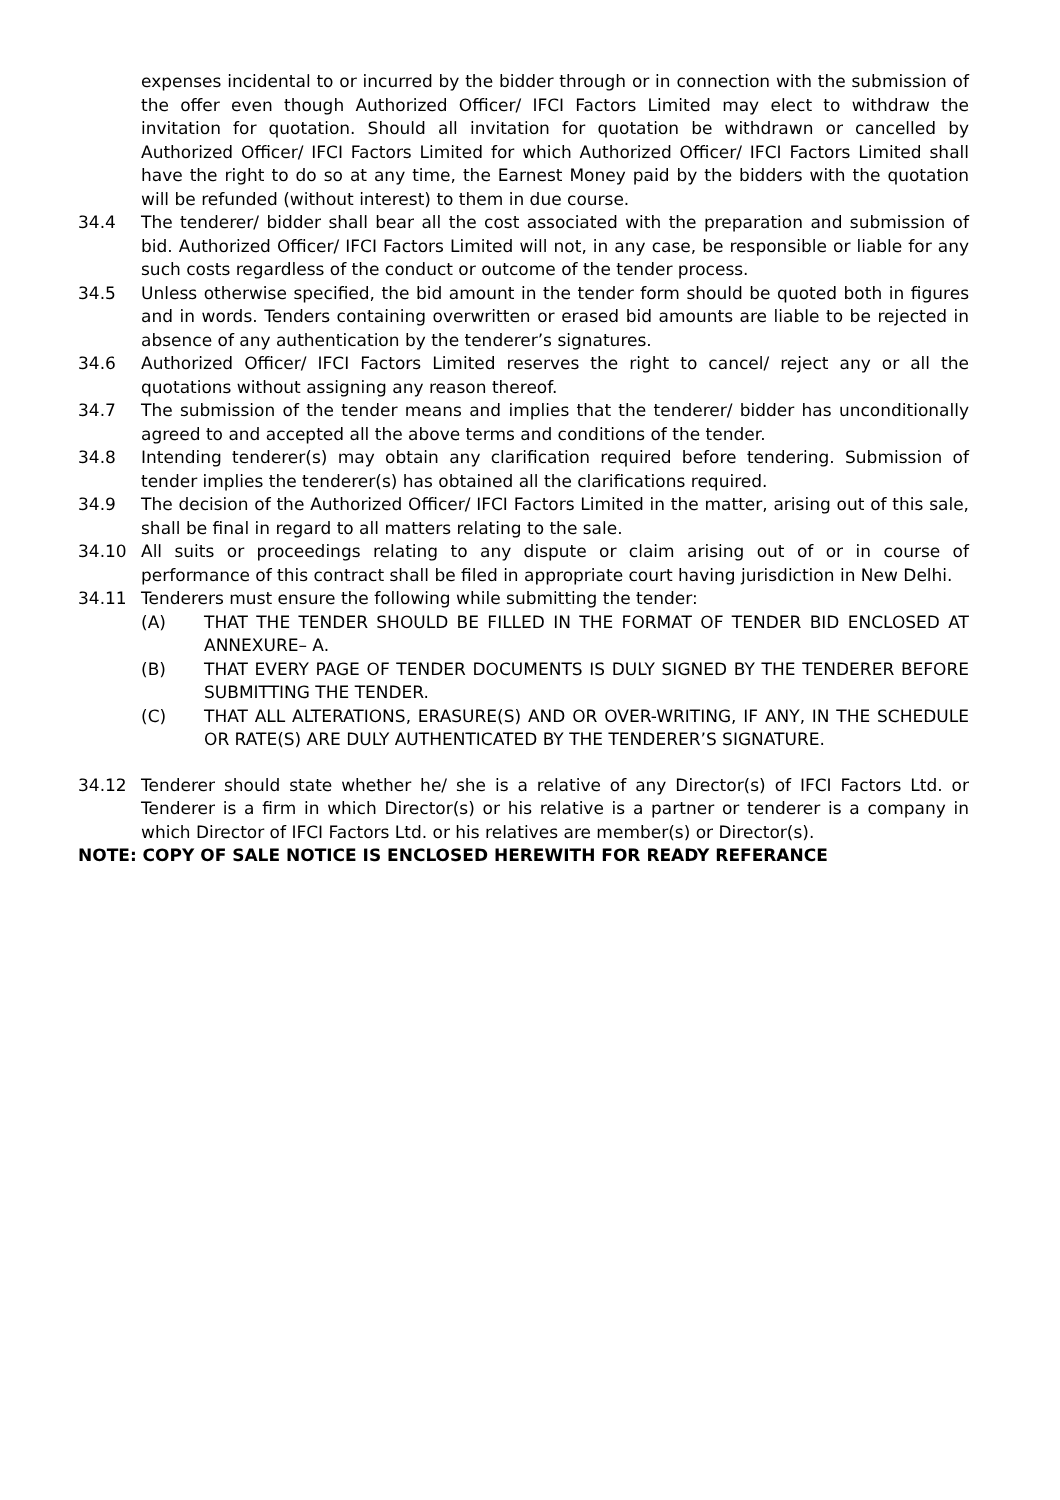expenses incidental to or incurred by the bidder through or in connection with the submission of the offer even though Authorized Officer/ IFCI Factors Limited may elect to withdraw the invitation for quotation. Should all invitation for quotation be withdrawn or cancelled by Authorized Officer/ IFCI Factors Limited for which Authorized Officer/ IFCI Factors Limited shall have the right to do so at any time, the Earnest Money paid by the bidders with the quotation will be refunded (without interest) to them in due course.
34.4 The tenderer/ bidder shall bear all the cost associated with the preparation and submission of bid. Authorized Officer/ IFCI Factors Limited will not, in any case, be responsible or liable for any such costs regardless of the conduct or outcome of the tender process.
34.5 Unless otherwise specified, the bid amount in the tender form should be quoted both in figures and in words. Tenders containing overwritten or erased bid amounts are liable to be rejected in absence of any authentication by the tenderer’s signatures.
34.6 Authorized Officer/ IFCI Factors Limited reserves the right to cancel/ reject any or all the quotations without assigning any reason thereof.
34.7 The submission of the tender means and implies that the tenderer/ bidder has unconditionally agreed to and accepted all the above terms and conditions of the tender.
34.8 Intending tenderer(s) may obtain any clarification required before tendering. Submission of tender implies the tenderer(s) has obtained all the clarifications required.
34.9 The decision of the Authorized Officer/ IFCI Factors Limited in the matter, arising out of this sale, shall be final in regard to all matters relating to the sale.
34.10 All suits or proceedings relating to any dispute or claim arising out of or in course of performance of this contract shall be filed in appropriate court having jurisdiction in New Delhi.
34.11 Tenderers must ensure the following while submitting the tender:
(A) THAT THE TENDER SHOULD BE FILLED IN THE FORMAT OF TENDER BID ENCLOSED AT ANNEXURE– A.
(B) THAT EVERY PAGE OF TENDER DOCUMENTS IS DULY SIGNED BY THE TENDERER BEFORE SUBMITTING THE TENDER.
(C) THAT ALL ALTERATIONS, ERASURE(S) AND OR OVER-WRITING, IF ANY, IN THE SCHEDULE OR RATE(S) ARE DULY AUTHENTICATED BY THE TENDERER’S SIGNATURE.
34.12 Tenderer should state whether he/ she is a relative of any Director(s) of IFCI Factors Ltd. or Tenderer is a firm in which Director(s) or his relative is a partner or tenderer is a company in which Director of IFCI Factors Ltd. or his relatives are member(s) or Director(s).
NOTE: COPY OF SALE NOTICE IS ENCLOSED HEREWITH FOR READY REFERANCE